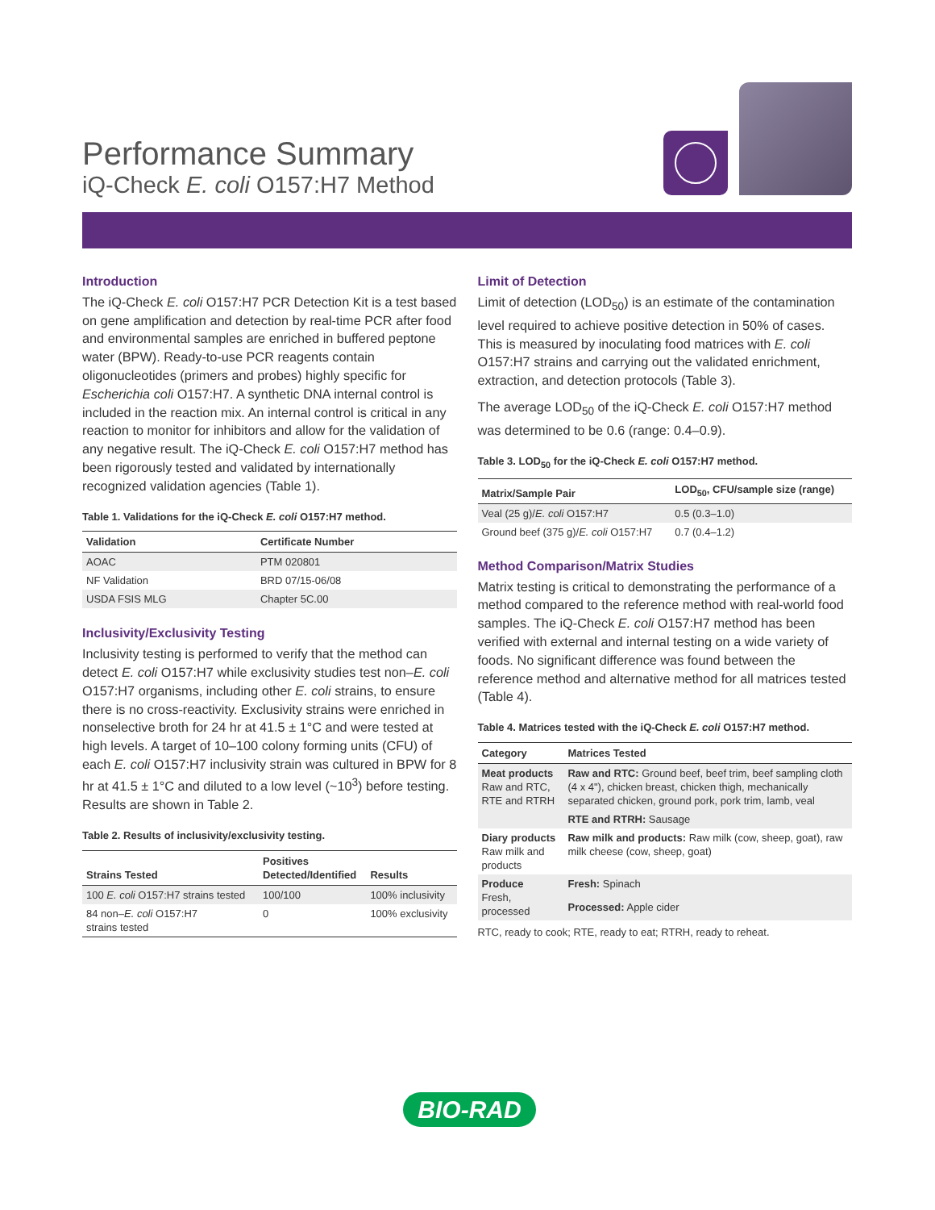Performance Summary
iQ-Check E. coli O157:H7 Method
Introduction
The iQ-Check E. coli O157:H7 PCR Detection Kit is a test based on gene amplification and detection by real-time PCR after food and environmental samples are enriched in buffered peptone water (BPW). Ready-to-use PCR reagents contain oligonucleotides (primers and probes) highly specific for Escherichia coli O157:H7. A synthetic DNA internal control is included in the reaction mix. An internal control is critical in any reaction to monitor for inhibitors and allow for the validation of any negative result. The iQ-Check E. coli O157:H7 method has been rigorously tested and validated by internationally recognized validation agencies (Table 1).
Table 1. Validations for the iQ-Check E. coli O157:H7 method.
| Validation | Certificate Number |
| --- | --- |
| AOAC | PTM 020801 |
| NF Validation | BRD 07/15-06/08 |
| USDA FSIS MLG | Chapter 5C.00 |
Inclusivity/Exclusivity Testing
Inclusivity testing is performed to verify that the method can detect E. coli O157:H7 while exclusivity studies test non–E. coli O157:H7 organisms, including other E. coli strains, to ensure there is no cross-reactivity. Exclusivity strains were enriched in nonselective broth for 24 hr at 41.5 ± 1°C and were tested at high levels. A target of 10–100 colony forming units (CFU) of each E. coli O157:H7 inclusivity strain was cultured in BPW for 8 hr at 41.5 ± 1°C and diluted to a low level (~10<sup>3</sup>) before testing. Results are shown in Table 2.
Table 2. Results of inclusivity/exclusivity testing.
| Strains Tested | Positives Detected/Identified | Results |
| --- | --- | --- |
| 100 E. coli O157:H7 strains tested | 100/100 | 100% inclusivity |
| 84 non– E. coli O157:H7 strains tested | 0 | 100% exclusivity |
Limit of Detection
Limit of detection (LOD<sub>50</sub>) is an estimate of the contamination level required to achieve positive detection in 50% of cases. This is measured by inoculating food matrices with E. coli O157:H7 strains and carrying out the validated enrichment, extraction, and detection protocols (Table 3).
The average LOD<sub>50</sub> of the iQ-Check E. coli O157:H7 method was determined to be 0.6 (range: 0.4–0.9).
Table 3. LOD<sub>50</sub> for the iQ-Check E. coli O157:H7 method.
| Matrix/Sample Pair | LOD<sub>50</sub>, CFU/sample size (range) |
| --- | --- |
| Veal (25 g)/ E. coli O157:H7 | 0.5 (0.3–1.0) |
| Ground beef (375 g)/ E. coli O157:H7 | 0.7 (0.4–1.2) |
Method Comparison/Matrix Studies
Matrix testing is critical to demonstrating the performance of a method compared to the reference method with real-world food samples. The iQ-Check E. coli O157:H7 method has been verified with external and internal testing on a wide variety of foods. No significant difference was found between the reference method and alternative method for all matrices tested (Table 4).
Table 4. Matrices tested with the iQ-Check E. coli O157:H7 method.
| Category | Matrices Tested |
| --- | --- |
| Meat products Raw and RTC, RTE and RTRH | Raw and RTC: Ground beef, beef trim, beef sampling cloth (4 x 4"), chicken breast, chicken thigh, mechanically separated chicken, ground pork, pork trim, lamb, veal |
| | RTE and RTRH: Sausage |
| Diary products Raw milk and products | Raw milk and products: Raw milk (cow, sheep, goat), raw milk cheese (cow, sheep, goat) |
| Produce Fresh, processed | Fresh: Spinach |
| | Processed: Apple cider |
RTC, ready to cook; RTE, ready to eat; RTRH, ready to reheat.
BIO-RAD